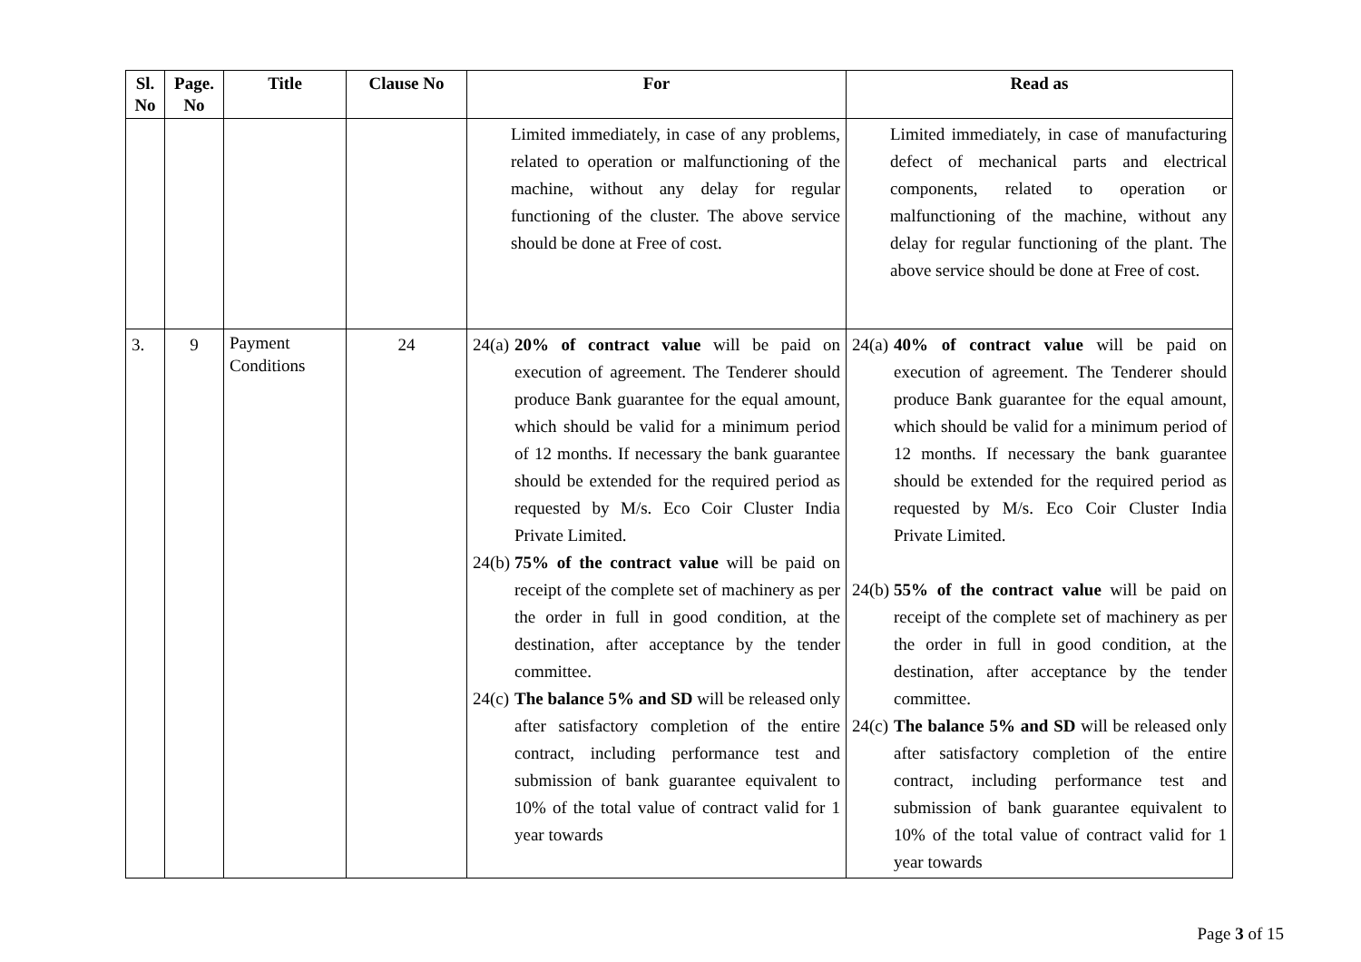| Sl. No | Page. No | Title | Clause No | For | Read as |
| --- | --- | --- | --- | --- | --- |
| | | | | Limited immediately, in case of any problems, related to operation or malfunctioning of the machine, without any delay for regular functioning of the cluster. The above service should be done at Free of cost. | Limited immediately, in case of manufacturing defect of mechanical parts and electrical components, related to operation or malfunctioning of the machine, without any delay for regular functioning of the plant. The above service should be done at Free of cost. |
| 3. | 9 | Payment Conditions | 24 | 24(a) 20% of contract value will be paid on execution of agreement. The Tenderer should produce Bank guarantee for the equal amount, which should be valid for a minimum period of 12 months. If necessary the bank guarantee should be extended for the required period as requested by M/s. Eco Coir Cluster India Private Limited. 24(b) 75% of the contract value will be paid on receipt of the complete set of machinery as per the order in full in good condition, at the destination, after acceptance by the tender committee. 24(c) The balance 5% and SD will be released only after satisfactory completion of the entire contract, including performance test and submission of bank guarantee equivalent to 10% of the total value of contract valid for 1 year towards | 24(a) 40% of contract value will be paid on execution of agreement. The Tenderer should produce Bank guarantee for the equal amount, which should be valid for a minimum period of 12 months. If necessary the bank guarantee should be extended for the required period as requested by M/s. Eco Coir Cluster India Private Limited. 24(b) 55% of the contract value will be paid on receipt of the complete set of machinery as per the order in full in good condition, at the destination, after acceptance by the tender committee. 24(c) The balance 5% and SD will be released only after satisfactory completion of the entire contract, including performance test and submission of bank guarantee equivalent to 10% of the total value of contract valid for 1 year towards |
Page 3 of 15